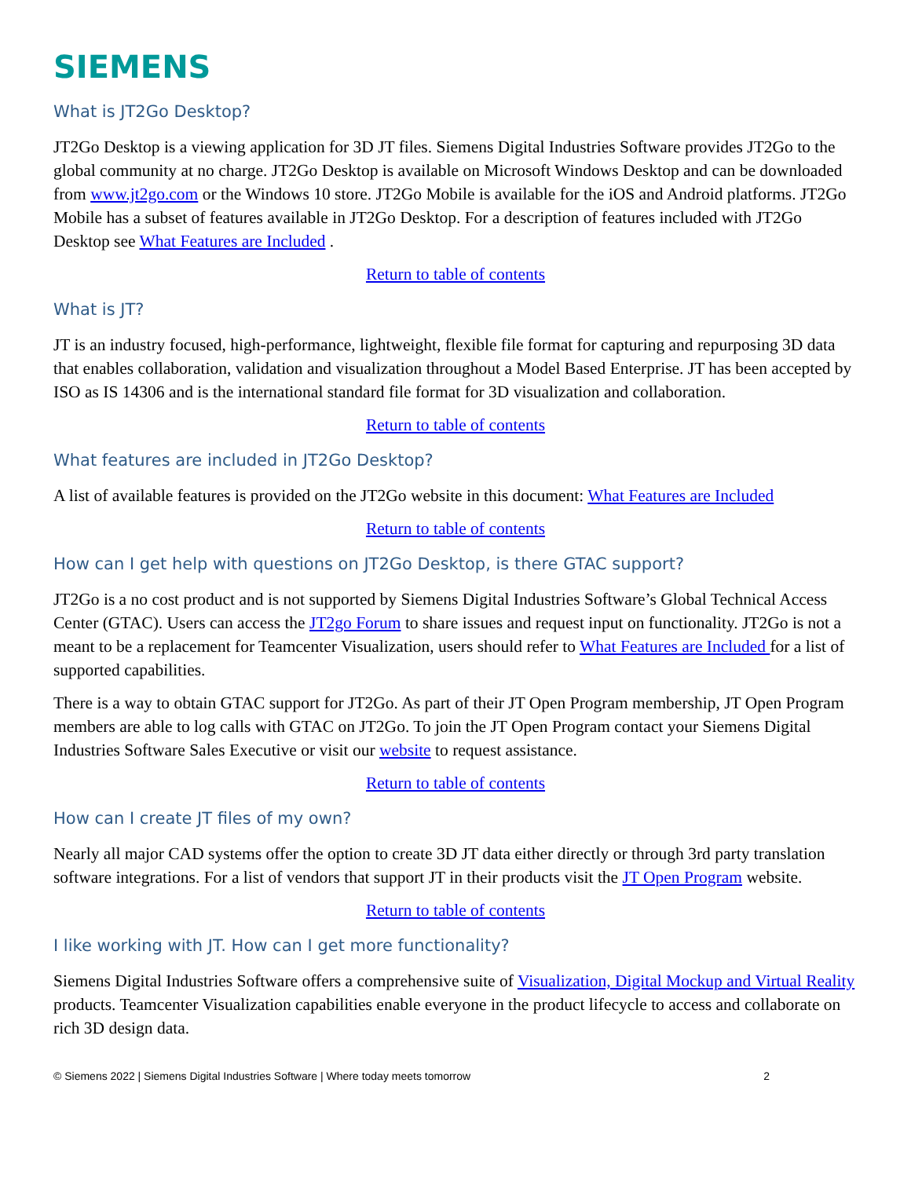SIEMENS
What is JT2Go Desktop?
JT2Go Desktop is a viewing application for 3D JT files. Siemens Digital Industries Software provides JT2Go to the global community at no charge. JT2Go Desktop is available on Microsoft Windows Desktop and can be downloaded from www.jt2go.com or the Windows 10 store. JT2Go Mobile is available for the iOS and Android platforms. JT2Go Mobile has a subset of features available in JT2Go Desktop. For a description of features included with JT2Go Desktop see What Features are Included .
Return to table of contents
What is JT?
JT is an industry focused, high-performance, lightweight, flexible file format for capturing and repurposing 3D data that enables collaboration, validation and visualization throughout a Model Based Enterprise. JT has been accepted by ISO as IS 14306 and is the international standard file format for 3D visualization and collaboration.
Return to table of contents
What features are included in JT2Go Desktop?
A list of available features is provided on the JT2Go website in this document: What Features are Included
Return to table of contents
How can I get help with questions on JT2Go Desktop, is there GTAC support?
JT2Go is a no cost product and is not supported by Siemens Digital Industries Software’s Global Technical Access Center (GTAC). Users can access the JT2go Forum to share issues and request input on functionality. JT2Go is not a meant to be a replacement for Teamcenter Visualization, users should refer to What Features are Included for a list of supported capabilities.
There is a way to obtain GTAC support for JT2Go. As part of their JT Open Program membership, JT Open Program members are able to log calls with GTAC on JT2Go. To join the JT Open Program contact your Siemens Digital Industries Software Sales Executive or visit our website to request assistance.
Return to table of contents
How can I create JT files of my own?
Nearly all major CAD systems offer the option to create 3D JT data either directly or through 3rd party translation software integrations. For a list of vendors that support JT in their products visit the JT Open Program website.
Return to table of contents
I like working with JT. How can I get more functionality?
Siemens Digital Industries Software offers a comprehensive suite of Visualization, Digital Mockup and Virtual Reality products. Teamcenter Visualization capabilities enable everyone in the product lifecycle to access and collaborate on rich 3D design data.
© Siemens 2022 | Siemens Digital Industries Software | Where today meets tomorrow 2